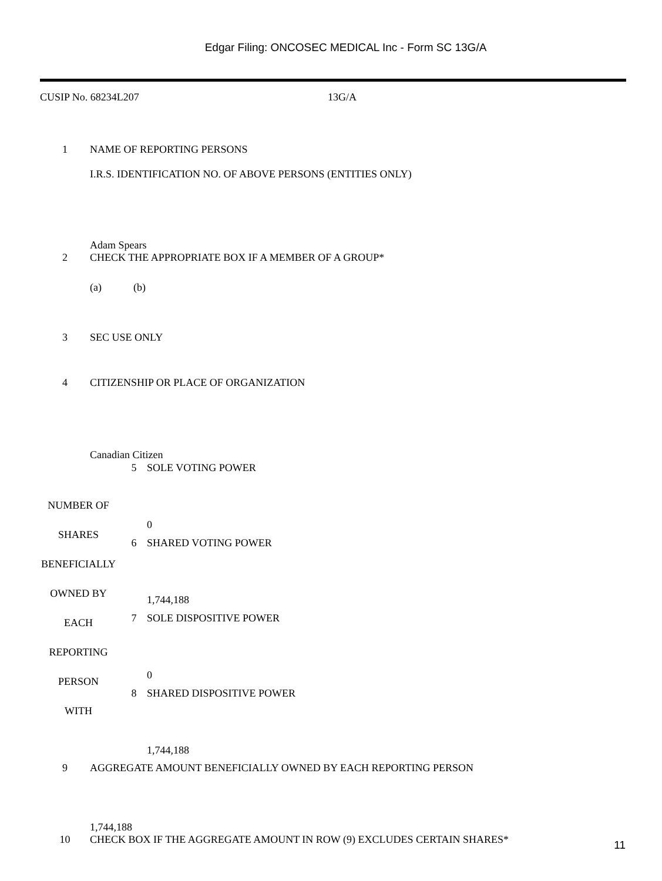Edgar Filing: ONCOSEC MEDICAL Inc - Form SC 13G/A
CUSIP No. 68234L207 13G/A
1 NAME OF REPORTING PERSONS
I.R.S. IDENTIFICATION NO. OF ABOVE PERSONS (ENTITIES ONLY)
Adam Spears
2 CHECK THE APPROPRIATE BOX IF A MEMBER OF A GROUP*
(a) (b)
3 SEC USE ONLY
4 CITIZENSHIP OR PLACE OF ORGANIZATION
Canadian Citizen
| NUMBER OF SHARES BENEFICIALLY OWNED BY EACH REPORTING PERSON WITH | 5 | SOLE VOTING POWER 0 |
| | 6 | SHARED VOTING POWER 1,744,188 |
| | 7 | SOLE DISPOSITIVE POWER 0 |
| | 8 | SHARED DISPOSITIVE POWER 1,744,188 |
9 AGGREGATE AMOUNT BENEFICIALLY OWNED BY EACH REPORTING PERSON
1,744,188
10 CHECK BOX IF THE AGGREGATE AMOUNT IN ROW (9) EXCLUDES CERTAIN SHARES*
11